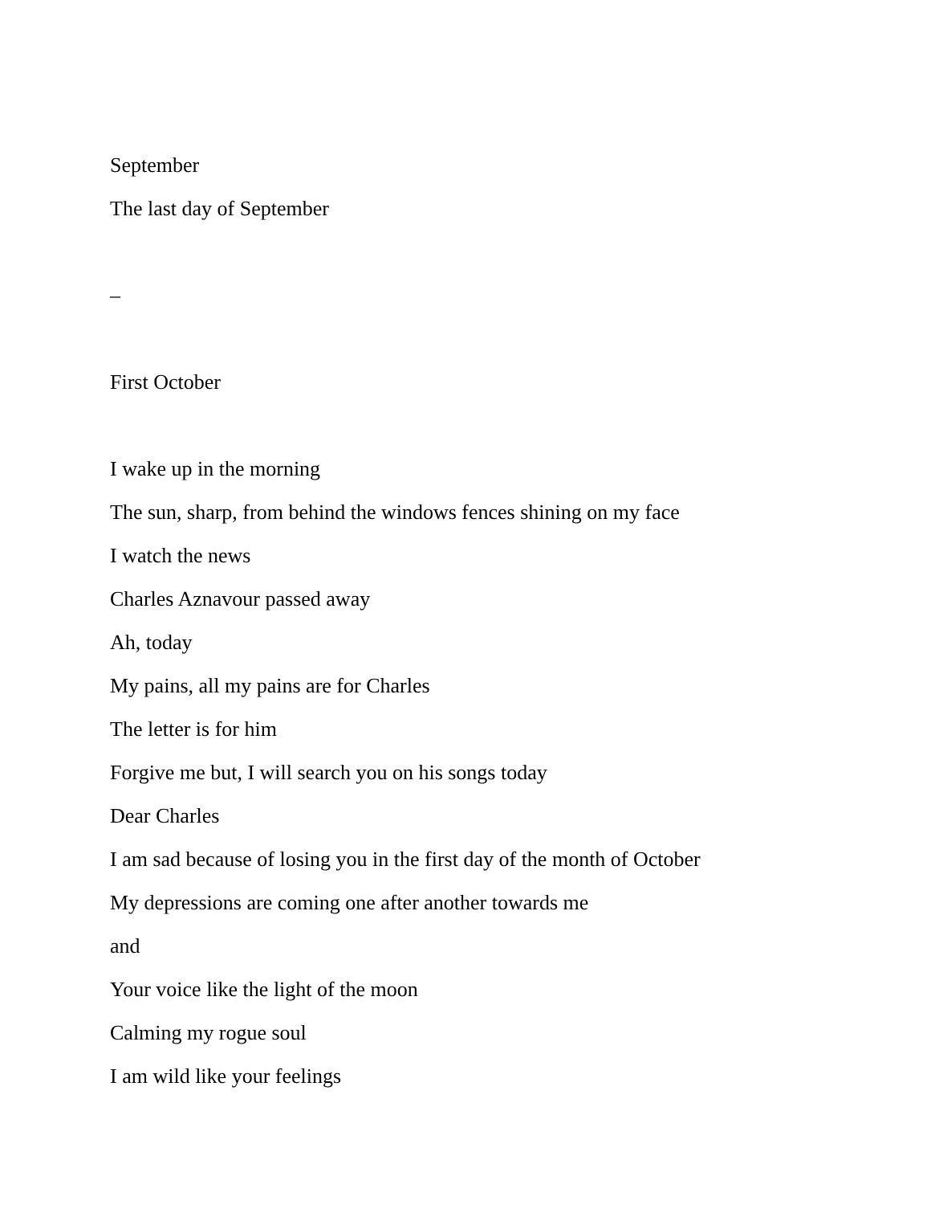September
The last day of September
–
First October
I wake up in the morning
The sun, sharp, from behind the windows fences shining on my face
I watch the news
Charles Aznavour passed away
Ah, today
My pains, all my pains are for Charles
The letter is for him
Forgive me but, I will search you on his songs today
Dear Charles
I am sad because of losing you in the first day of the month of October
My depressions are coming one after another towards me
and
Your voice like the light of the moon
Calming my rogue soul
I am wild like your feelings